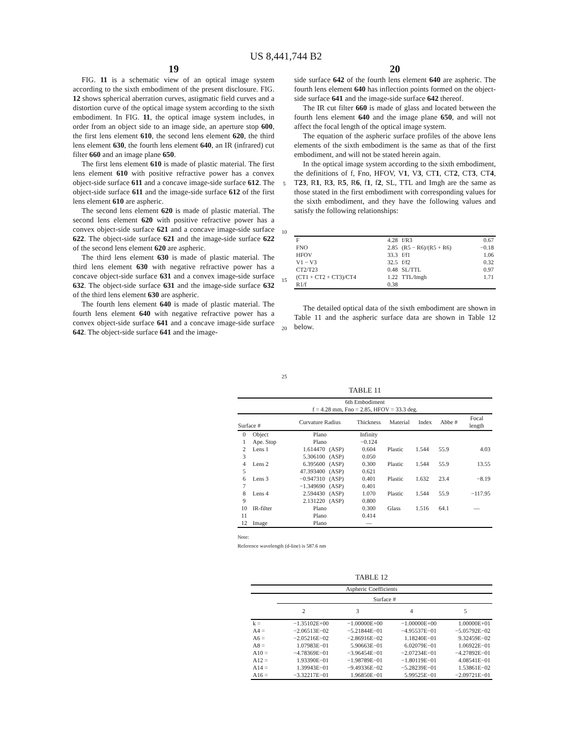US 8,441,744 B2
19
FIG. 11 is a schematic view of an optical image system according to the sixth embodiment of the present disclosure. FIG. 12 shows spherical aberration curves, astigmatic field curves and a distortion curve of the optical image system according to the sixth embodiment. In FIG. 11, the optical image system includes, in order from an object side to an image side, an aperture stop 600, the first lens element 610, the second lens element 620, the third lens element 630, the fourth lens element 640, an IR (infrared) cut filter 660 and an image plane 650.
The first lens element 610 is made of plastic material. The first lens element 610 with positive refractive power has a convex object-side surface 611 and a concave image-side surface 612. The object-side surface 611 and the image-side surface 612 of the first lens element 610 are aspheric.
The second lens element 620 is made of plastic material. The second lens element 620 with positive refractive power has a convex object-side surface 621 and a concave image-side surface 622. The object-side surface 621 and the image-side surface 622 of the second lens element 620 are aspheric.
The third lens element 630 is made of plastic material. The third lens element 630 with negative refractive power has a concave object-side surface 631 and a convex image-side surface 632. The object-side surface 631 and the image-side surface 632 of the third lens element 630 are aspheric.
The fourth lens element 640 is made of plastic material. The fourth lens element 640 with negative refractive power has a convex object-side surface 641 and a concave image-side surface 642. The object-side surface 641 and the image-
5
10
15
20
25
20
side surface 642 of the fourth lens element 640 are aspheric. The fourth lens element 640 has inflection points formed on the object-side surface 641 and the image-side surface 642 thereof.
The IR cut filter 660 is made of glass and located between the fourth lens element 640 and the image plane 650, and will not affect the focal length of the optical image system.
The equation of the aspheric surface profiles of the above lens elements of the sixth embodiment is the same as that of the first embodiment, and will not be stated herein again.
In the optical image system according to the sixth embodiment, the definitions of f, Fno, HFOV, V1, V3, CT1, CT2, CT3, CT4, T23, R1, R3, R5, R6, f1, f2, SL, TTL and Imgh are the same as those stated in the first embodiment with corresponding values for the sixth embodiment, and they have the following values and satisfy the following relationships:
| F | 4.28 | f/R3 | 0.67 |
| FNO | 2.85 | (R5 − R6)/(R5 + R6) | −0.18 |
| HFOV | 33.3 | f/f1 | 1.06 |
| V1 − V3 | 32.5 | f/f2 | 0.32 |
| CT2/T23 | 0.48 | SL/TTL | 0.97 |
| (CT1 + CT2 + CT3)/CT4 | 1.22 | TTL/Imgh | 1.71 |
| R1/f | 0.38 | | |
The detailed optical data of the sixth embodiment are shown in Table 11 and the aspheric surface data are shown in Table 12 below.
TABLE 11
| 6th Embodiment f = 4.28 mm, Fno = 2.85, HFOV = 33.3 deg. | | | | | | | | |
| Surface # | | Curvature Radius | | Thickness | Material | Index | Abbe # | Focal length |
| 0 | Object | Plano | | Infinity | | | | |
| 1 | Ape. Stop | Plano | | −0.124 | | | | |
| 2 | Lens 1 | 1.614470 | (ASP) | 0.604 | Plastic | 1.544 | 55.9 | 4.03 |
| 3 | | 5.306100 | (ASP) | 0.050 | | | | |
| 4 | Lens 2 | 6.395600 | (ASP) | 0.300 | Plastic | 1.544 | 55.9 | 13.55 |
| 5 | | 47.393400 | (ASP) | 0.621 | | | | |
| 6 | Lens 3 | −0.947310 | (ASP) | 0.401 | Plastic | 1.632 | 23.4 | −8.19 |
| 7 | | −1.349690 | (ASP) | 0.401 | | | | |
| 8 | Lens 4 | 2.594430 | (ASP) | 1.070 | Plastic | 1.544 | 55.9 | −117.95 |
| 9 | | 2.131220 | (ASP) | 0.800 | | | | |
| 10 | IR-filter | Plano | | 0.300 | Glass | 1.516 | 64.1 | — |
| 11 | | Plano | | 0.414 | | | | |
| 12 | Image | Plano | | — | | | | |
Note:
Reference wavelength (d-line) is 587.6 nm
TABLE 12
| Aspheric Coefficients | | | | |
| | Surface # | | | |
| | 2 | 3 | 4 | 5 |
| k = | −1.35102E+00 | −1.00000E+00 | −1.00000E+00 | 1.00000E+01 |
| A4 = | −2.06513E−02 | −5.21844E−01 | −4.95537E−01 | −5.05792E−02 |
| A6 = | −2.05216E−02 | −2.86916E−02 | 1.18240E−01 | 9.32459E−02 |
| A8 = | 1.07983E−01 | 5.90663E−01 | 6.02079E−01 | 1.06922E−01 |
| A10 = | −4.78369E−01 | −3.96454E−01 | −2.07234E−01 | −4.27892E−01 |
| A12 = | 1.93390E−01 | −1.98789E−01 | −1.80119E−01 | 4.08541E−01 |
| A14 = | 1.39943E−01 | −9.49336E−02 | −5.28239E−01 | 1.53861E−02 |
| A16 = | −3.32217E−01 | 1.96850E−01 | 5.99525E−01 | −2.09721E−01 |